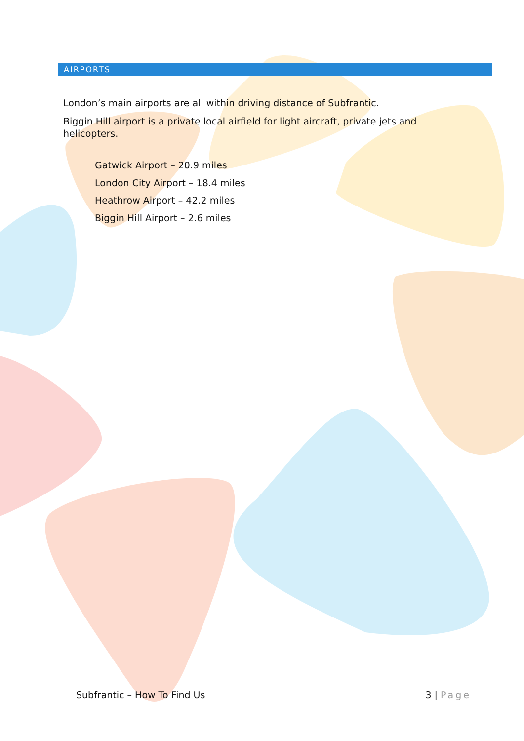AIRPORTS
London’s main airports are all within driving distance of Subfrantic.
Biggin Hill airport is a private local airfield for light aircraft, private jets and helicopters.
Gatwick Airport – 20.9 miles
London City Airport – 18.4 miles
Heathrow Airport – 42.2 miles
Biggin Hill Airport – 2.6 miles
Subfrantic – How To Find Us 3 | Page